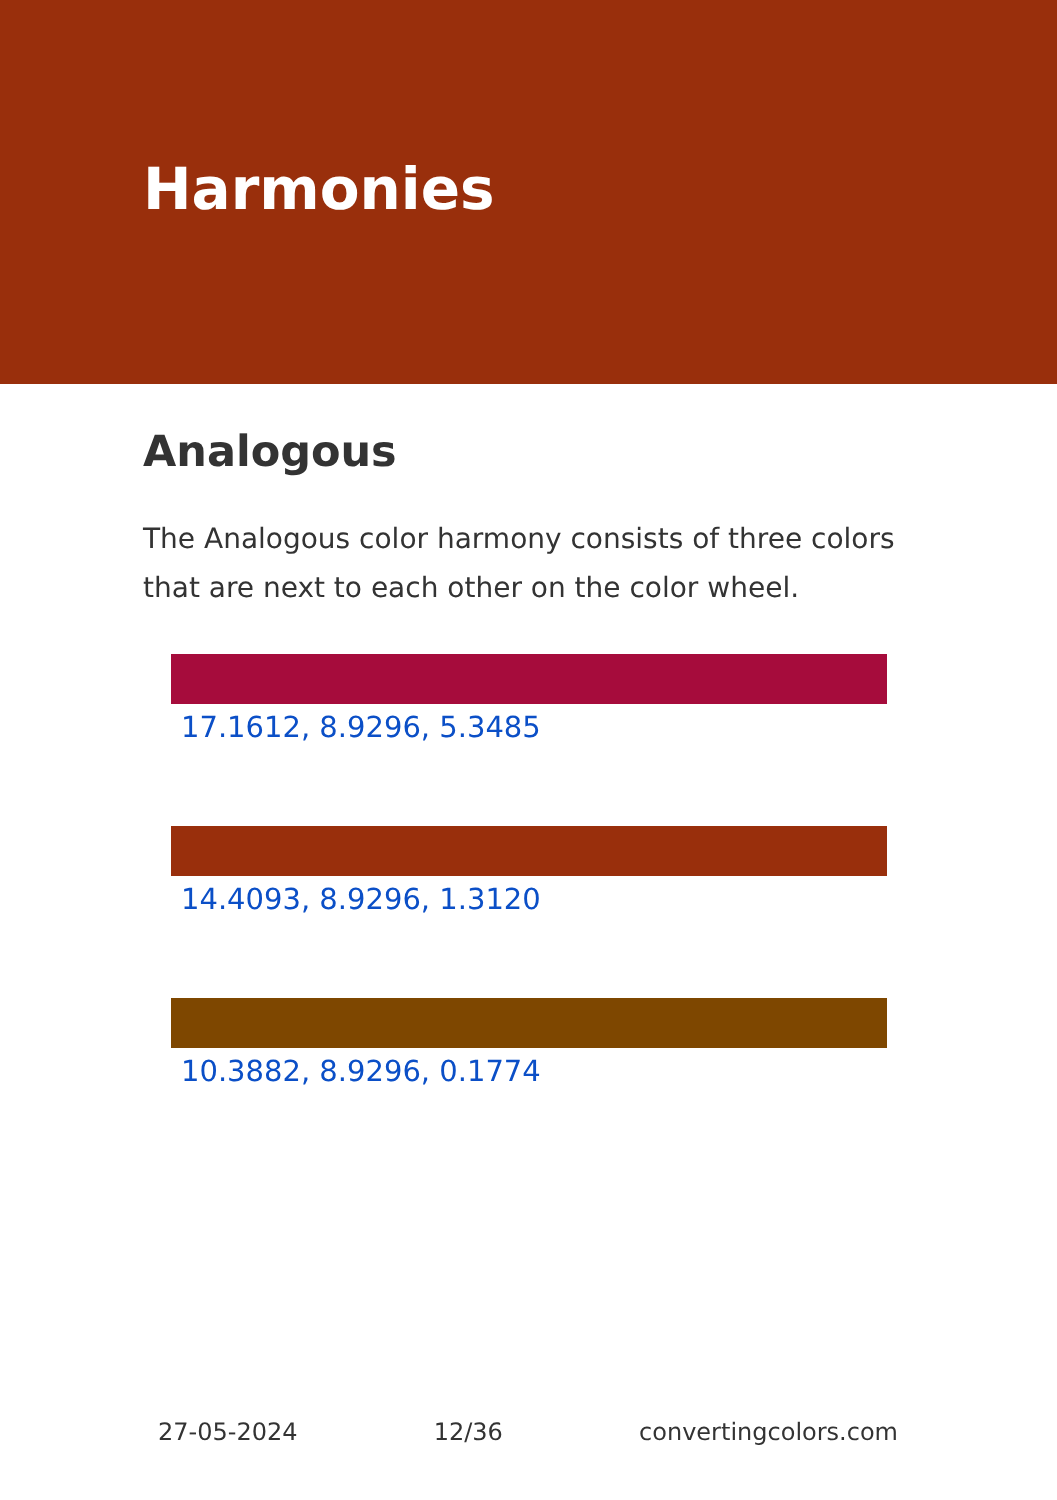Harmonies
Analogous
The Analogous color harmony consists of three colors that are next to each other on the color wheel.
17.1612, 8.9296, 5.3485
14.4093, 8.9296, 1.3120
10.3882, 8.9296, 0.1774
27-05-2024 12/36 convertingcolors.com